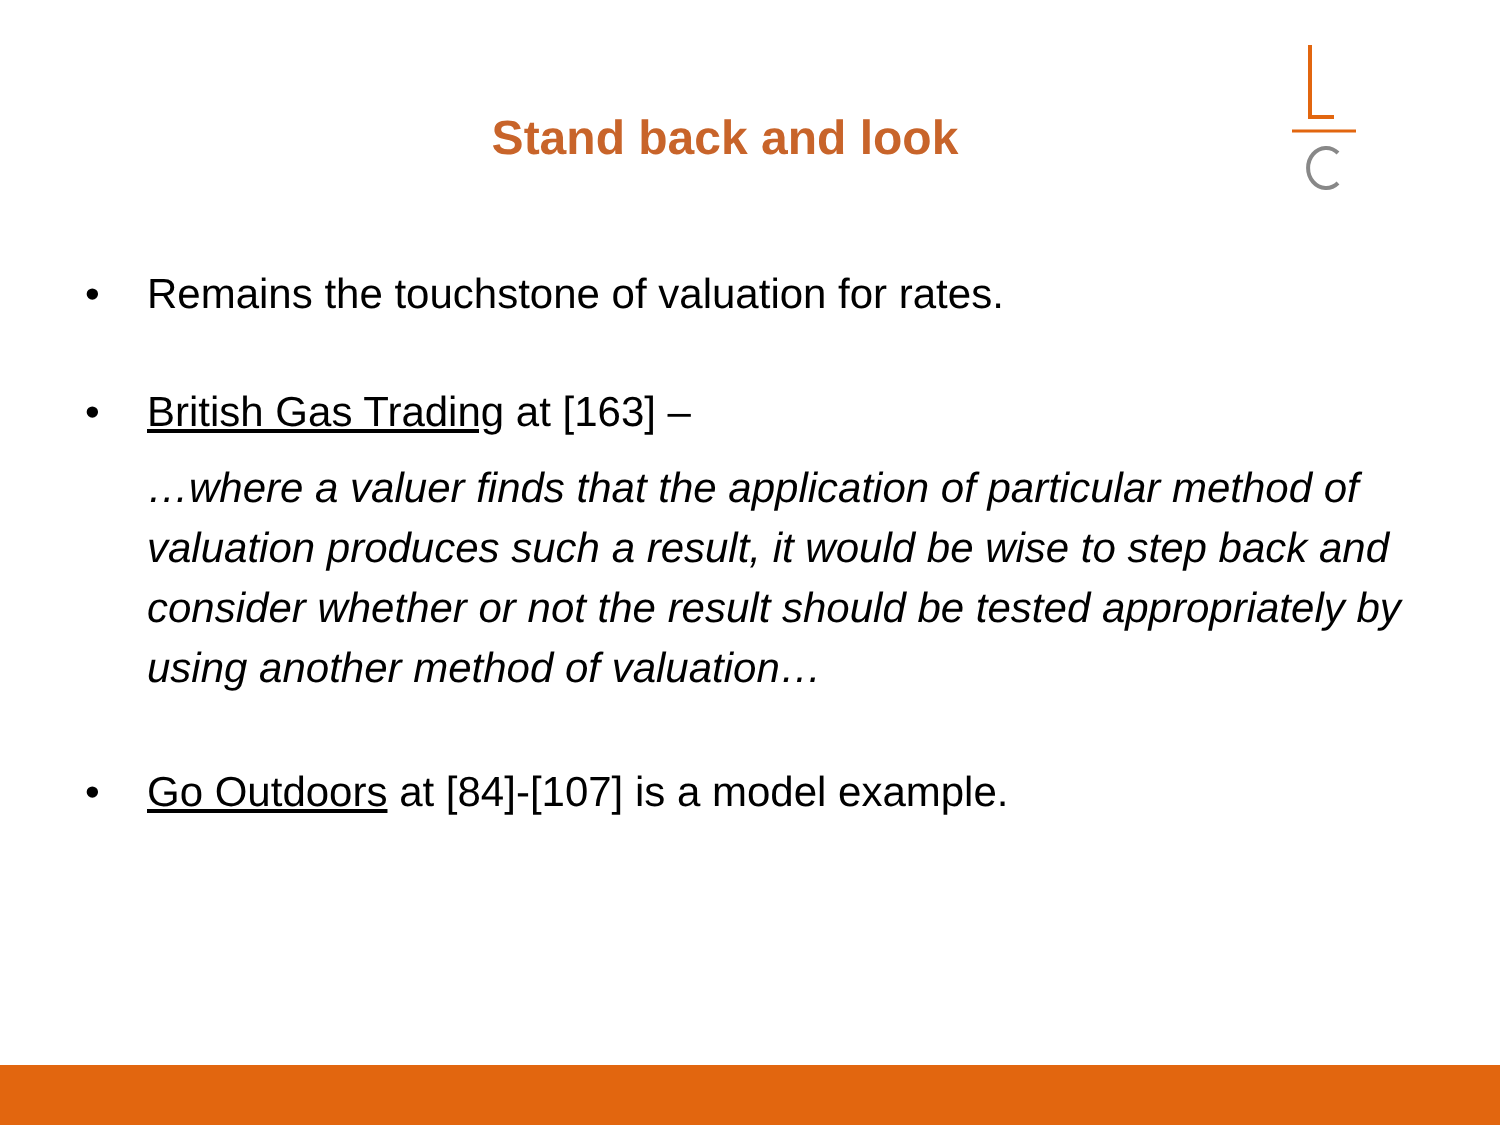Stand back and look
• Remains the touchstone of valuation for rates.
• British Gas Trading at [163] –
…where a valuer finds that the application of particular method of valuation produces such a result, it would be wise to step back and consider whether or not the result should be tested appropriately by using another method of valuation…
• Go Outdoors at [84]-[107] is a model example.